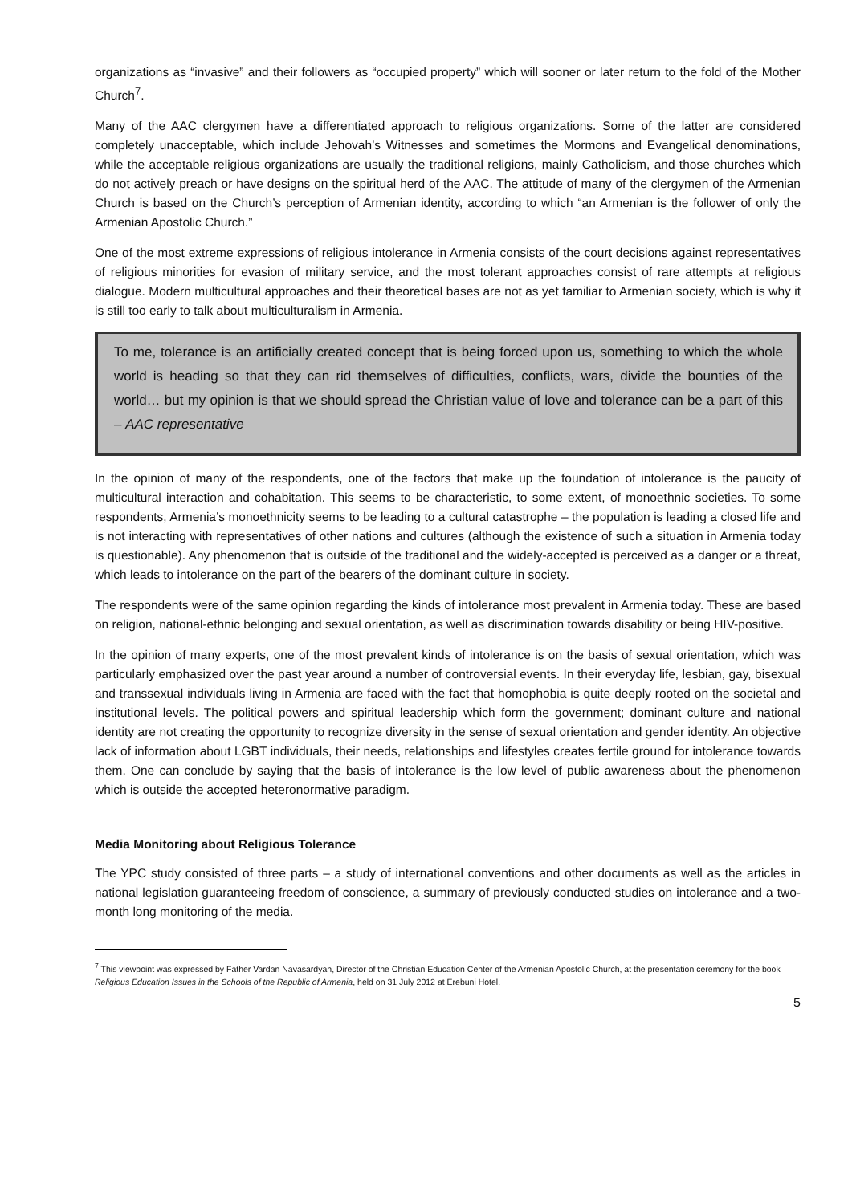organizations as “invasive” and their followers as “occupied property” which will sooner or later return to the fold of the Mother Church<sup>7</sup>.
Many of the AAC clergymen have a differentiated approach to religious organizations. Some of the latter are considered completely unacceptable, which include Jehovah’s Witnesses and sometimes the Mormons and Evangelical denominations, while the acceptable religious organizations are usually the traditional religions, mainly Catholicism, and those churches which do not actively preach or have designs on the spiritual herd of the AAC. The attitude of many of the clergymen of the Armenian Church is based on the Church’s perception of Armenian identity, according to which “an Armenian is the follower of only the Armenian Apostolic Church.”
One of the most extreme expressions of religious intolerance in Armenia consists of the court decisions against representatives of religious minorities for evasion of military service, and the most tolerant approaches consist of rare attempts at religious dialogue. Modern multicultural approaches and their theoretical bases are not as yet familiar to Armenian society, which is why it is still too early to talk about multiculturalism in Armenia.
To me, tolerance is an artificially created concept that is being forced upon us, something to which the whole world is heading so that they can rid themselves of difficulties, conflicts, wars, divide the bounties of the world… but my opinion is that we should spread the Christian value of love and tolerance can be a part of this – AAC representative
In the opinion of many of the respondents, one of the factors that make up the foundation of intolerance is the paucity of multicultural interaction and cohabitation. This seems to be characteristic, to some extent, of monoethnic societies. To some respondents, Armenia’s monoethnicity seems to be leading to a cultural catastrophe – the population is leading a closed life and is not interacting with representatives of other nations and cultures (although the existence of such a situation in Armenia today is questionable). Any phenomenon that is outside of the traditional and the widely-accepted is perceived as a danger or a threat, which leads to intolerance on the part of the bearers of the dominant culture in society.
The respondents were of the same opinion regarding the kinds of intolerance most prevalent in Armenia today. These are based on religion, national-ethnic belonging and sexual orientation, as well as discrimination towards disability or being HIV-positive.
In the opinion of many experts, one of the most prevalent kinds of intolerance is on the basis of sexual orientation, which was particularly emphasized over the past year around a number of controversial events. In their everyday life, lesbian, gay, bisexual and transsexual individuals living in Armenia are faced with the fact that homophobia is quite deeply rooted on the societal and institutional levels. The political powers and spiritual leadership which form the government; dominant culture and national identity are not creating the opportunity to recognize diversity in the sense of sexual orientation and gender identity. An objective lack of information about LGBT individuals, their needs, relationships and lifestyles creates fertile ground for intolerance towards them. One can conclude by saying that the basis of intolerance is the low level of public awareness about the phenomenon which is outside the accepted heteronormative paradigm.
Media Monitoring about Religious Tolerance
The YPC study consisted of three parts – a study of international conventions and other documents as well as the articles in national legislation guaranteeing freedom of conscience, a summary of previously conducted studies on intolerance and a two-month long monitoring of the media.
<sup>7</sup> This viewpoint was expressed by Father Vardan Navasardyan, Director of the Christian Education Center of the Armenian Apostolic Church, at the presentation ceremony for the book Religious Education Issues in the Schools of the Republic of Armenia, held on 31 July 2012 at Erebuni Hotel.
5